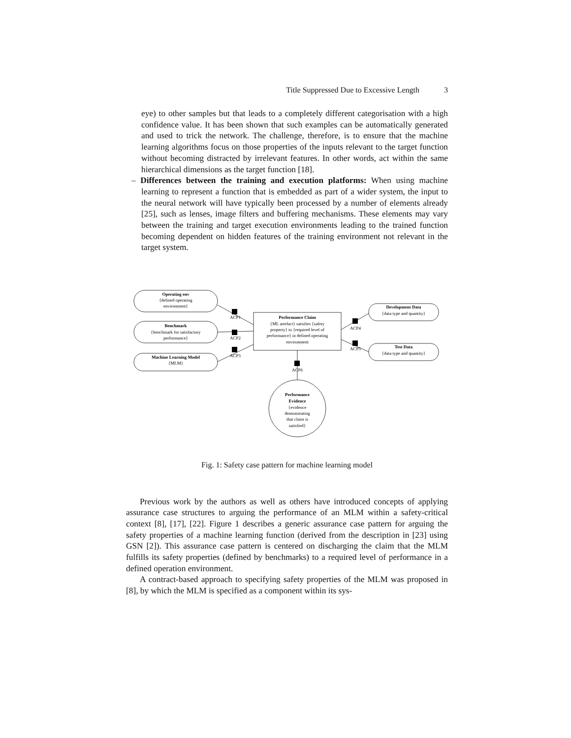Title Suppressed Due to Excessive Length 3
eye) to other samples but that leads to a completely different categorisation with a high confidence value. It has been shown that such examples can be automatically generated and used to trick the network. The challenge, therefore, is to ensure that the machine learning algorithms focus on those properties of the inputs relevant to the target function without becoming distracted by irrelevant features. In other words, act within the same hierarchical dimensions as the target function [18].
– Differences between the training and execution platforms: When using machine learning to represent a function that is embedded as part of a wider system, the input to the neural network will have typically been processed by a number of elements already [25], such as lenses, image filters and buffering mechanisms. These elements may vary between the training and target execution environments leading to the trained function becoming dependent on hidden features of the training environment not relevant in the target system.
Operating env
{defined operating
environment}
Benchmark
{benchmark for satisfactory
performance}
Machine Learning Model
{MLM}
Performance Claim
{ML artefact} satisfies {safety
property} to {required level of
performance} in defined operating
environment
Development Data
{data type and quantity}
Test Data
{data type and quantity}
Performance
Evidence
{evidence
demonstrating
that claim is
satisfied}
ACP1
ACP2
ACP3
ACP4
ACP5
ACP6
Fig. 1: Safety case pattern for machine learning model
Previous work by the authors as well as others have introduced concepts of applying assurance case structures to arguing the performance of an MLM within a safety-critical context [8], [17], [22]. Figure 1 describes a generic assurance case pattern for arguing the safety properties of a machine learning function (derived from the description in [23] using GSN [2]). This assurance case pattern is centered on discharging the claim that the MLM fulfills its safety properties (defined by benchmarks) to a required level of performance in a defined operation environment.
A contract-based approach to specifying safety properties of the MLM was proposed in [8], by which the MLM is specified as a component within its sys-